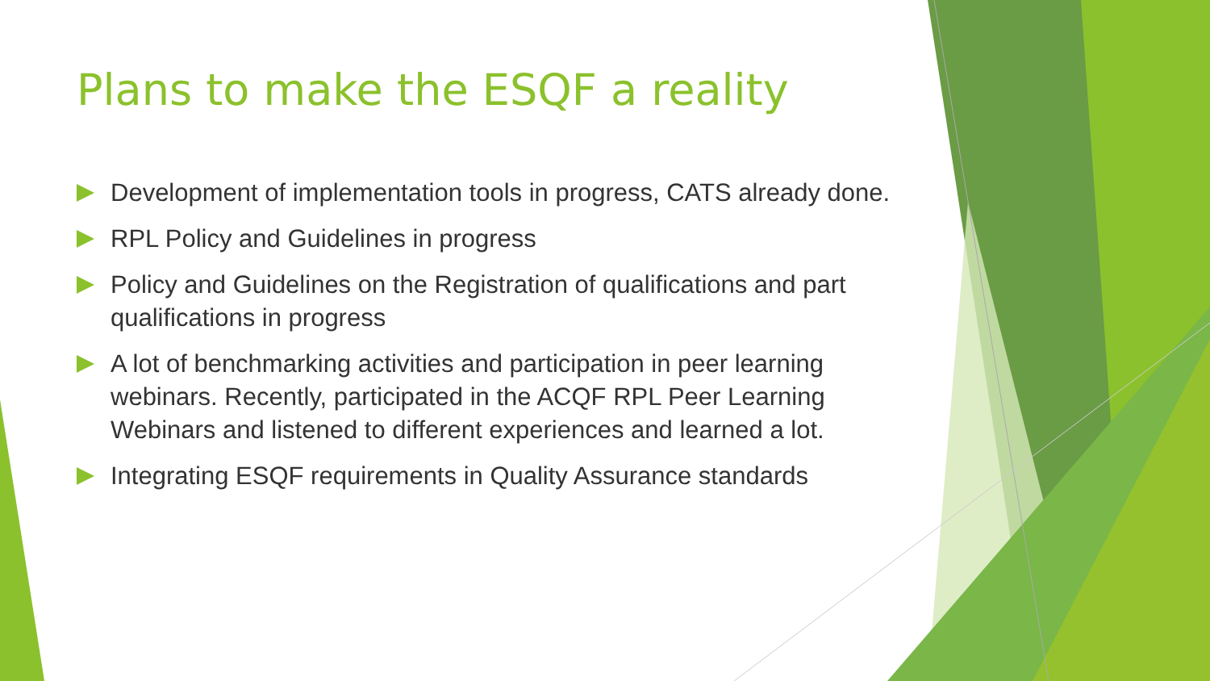Plans to make the ESQF a reality
Development of implementation tools in progress, CATS already done.
RPL Policy and Guidelines in progress
Policy and Guidelines on the Registration of qualifications and part qualifications in progress
A lot of benchmarking activities and participation in peer learning webinars. Recently, participated in the ACQF RPL Peer Learning Webinars and listened to different experiences and learned a lot.
Integrating ESQF requirements in Quality Assurance standards